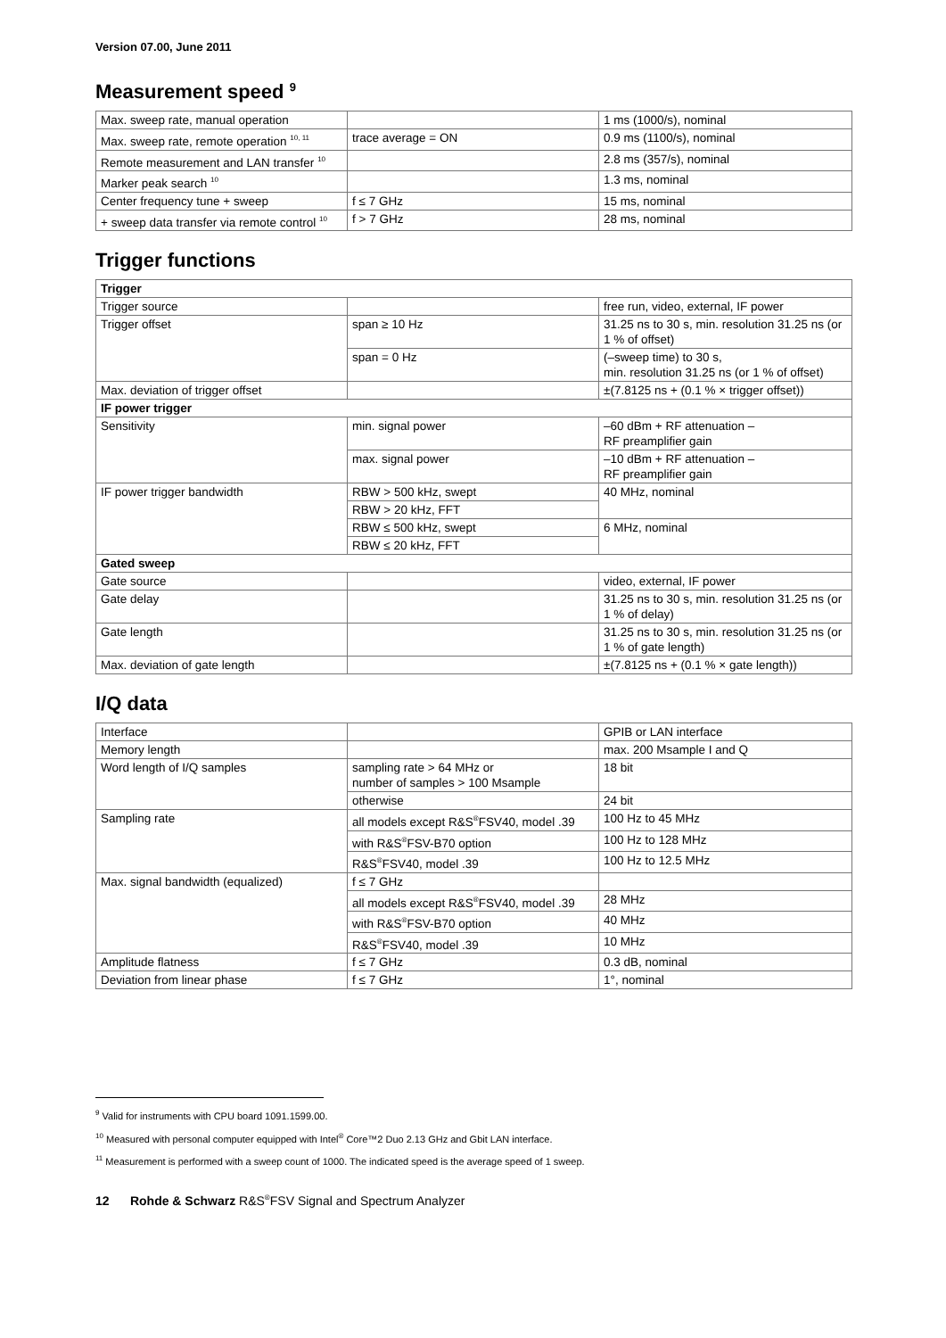Version 07.00, June 2011
Measurement speed <sup>9</sup>
| Max. sweep rate, manual operation | | 1 ms (1000/s), nominal |
| Max. sweep rate, remote operation <sup>10, 11</sup> | trace average = ON | 0.9 ms (1100/s), nominal |
| Remote measurement and LAN transfer <sup>10</sup> | | 2.8 ms (357/s), nominal |
| Marker peak search <sup>10</sup> | | 1.3 ms, nominal |
| Center frequency tune + sweep | f ≤ 7 GHz | 15 ms, nominal |
| + sweep data transfer via remote control <sup>10</sup> | f > 7 GHz | 28 ms, nominal |
Trigger functions
| Trigger | | |
| --- | --- | --- |
| Trigger source | | free run, video, external, IF power |
| Trigger offset | span ≥ 10 Hz | 31.25 ns to 30 s, min. resolution 31.25 ns (or 1 % of offset) |
| | span = 0 Hz | (–sweep time) to 30 s, min. resolution 31.25 ns (or 1 % of offset) |
| Max. deviation of trigger offset | | ±(7.8125 ns + (0.1 % × trigger offset)) |
| IF power trigger | | |
| Sensitivity | min. signal power | –60 dBm + RF attenuation – RF preamplifier gain |
| | max. signal power | –10 dBm + RF attenuation – RF preamplifier gain |
| IF power trigger bandwidth | RBW > 500 kHz, swept | 40 MHz, nominal |
| | RBW > 20 kHz, FFT | |
| | RBW ≤ 500 kHz, swept | 6 MHz, nominal |
| | RBW ≤ 20 kHz, FFT | |
| Gated sweep | | |
| Gate source | | video, external, IF power |
| Gate delay | | 31.25 ns to 30 s, min. resolution 31.25 ns (or 1 % of delay) |
| Gate length | | 31.25 ns to 30 s, min. resolution 31.25 ns (or 1 % of gate length) |
| Max. deviation of gate length | | ±(7.8125 ns + (0.1 % × gate length)) |
I/Q data
| Interface | | GPIB or LAN interface |
| Memory length | | max. 200 Msample I and Q |
| Word length of I/Q samples | sampling rate > 64 MHz or number of samples > 100 Msample | 18 bit |
| | otherwise | 24 bit |
| Sampling rate | all models except R&S<sup>®</sup>FSV40, model .39 | 100 Hz to 45 MHz |
| | with R&S<sup>®</sup>FSV-B70 option | 100 Hz to 128 MHz |
| | R&S<sup>®</sup>FSV40, model .39 | 100 Hz to 12.5 MHz |
| Max. signal bandwidth (equalized) | f ≤ 7 GHz | |
| | all models except R&S<sup>®</sup>FSV40, model .39 | 28 MHz |
| | with R&S<sup>®</sup>FSV-B70 option | 40 MHz |
| | R&S<sup>®</sup>FSV40, model .39 | 10 MHz |
| Amplitude flatness | f ≤ 7 GHz | 0.3 dB, nominal |
| Deviation from linear phase | f ≤ 7 GHz | 1°, nominal |
<sup>9</sup> Valid for instruments with CPU board 1091.1599.00.
<sup>10</sup> Measured with personal computer equipped with Intel<sup>®</sup> Core™2 Duo 2.13 GHz and Gbit LAN interface.
<sup>11</sup> Measurement is performed with a sweep count of 1000. The indicated speed is the average speed of 1 sweep.
12 Rohde & Schwarz R&S<sup>®</sup>FSV Signal and Spectrum Analyzer